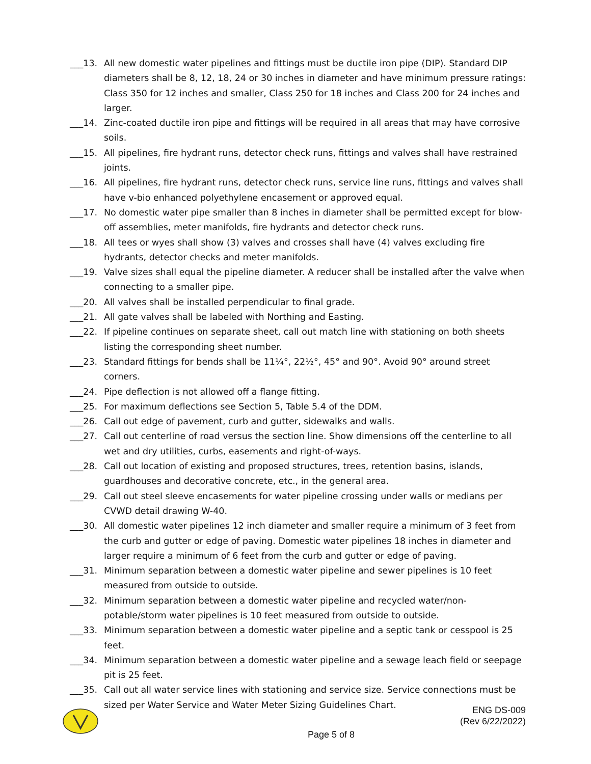___13. All new domestic water pipelines and fittings must be ductile iron pipe (DIP). Standard DIP diameters shall be 8, 12, 18, 24 or 30 inches in diameter and have minimum pressure ratings: Class 350 for 12 inches and smaller, Class 250 for 18 inches and Class 200 for 24 inches and larger.
___14. Zinc-coated ductile iron pipe and fittings will be required in all areas that may have corrosive soils.
___15. All pipelines, fire hydrant runs, detector check runs, fittings and valves shall have restrained joints.
___16. All pipelines, fire hydrant runs, detector check runs, service line runs, fittings and valves shall have v-bio enhanced polyethylene encasement or approved equal.
___17. No domestic water pipe smaller than 8 inches in diameter shall be permitted except for blow-off assemblies, meter manifolds, fire hydrants and detector check runs.
___18. All tees or wyes shall show (3) valves and crosses shall have (4) valves excluding fire hydrants, detector checks and meter manifolds.
___19. Valve sizes shall equal the pipeline diameter. A reducer shall be installed after the valve when connecting to a smaller pipe.
___20. All valves shall be installed perpendicular to final grade.
___21. All gate valves shall be labeled with Northing and Easting.
___22. If pipeline continues on separate sheet, call out match line with stationing on both sheets listing the corresponding sheet number.
___23. Standard fittings for bends shall be 11¼°, 22½°, 45° and 90°. Avoid 90° around street corners.
___24. Pipe deflection is not allowed off a flange fitting.
___25. For maximum deflections see Section 5, Table 5.4 of the DDM.
___26. Call out edge of pavement, curb and gutter, sidewalks and walls.
___27. Call out centerline of road versus the section line. Show dimensions off the centerline to all wet and dry utilities, curbs, easements and right-of-ways.
___28. Call out location of existing and proposed structures, trees, retention basins, islands, guardhouses and decorative concrete, etc., in the general area.
___29. Call out steel sleeve encasements for water pipeline crossing under walls or medians per CVWD detail drawing W-40.
___30. All domestic water pipelines 12 inch diameter and smaller require a minimum of 3 feet from the curb and gutter or edge of paving. Domestic water pipelines 18 inches in diameter and larger require a minimum of 6 feet from the curb and gutter or edge of paving.
___31. Minimum separation between a domestic water pipeline and sewer pipelines is 10 feet measured from outside to outside.
___32. Minimum separation between a domestic water pipeline and recycled water/non-potable/storm water pipelines is 10 feet measured from outside to outside.
___33. Minimum separation between a domestic water pipeline and a septic tank or cesspool is 25 feet.
___34. Minimum separation between a domestic water pipeline and a sewage leach field or seepage pit is 25 feet.
___35. Call out all water service lines with stationing and service size. Service connections must be sized per Water Service and Water Meter Sizing Guidelines Chart.
ENG DS-009
(Rev 6/22/2022)
Page 5 of 8